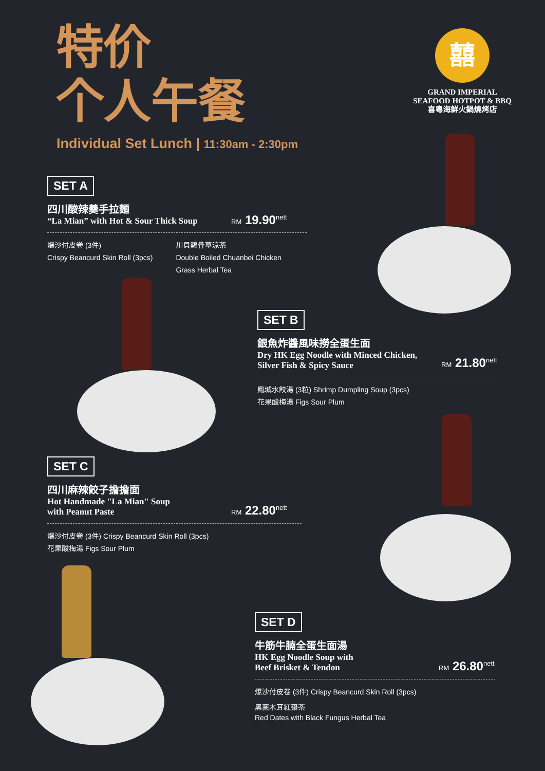特价
个人午餐
Individual Set Lunch | 11:30am - 2:30pm
囍
GRAND IMPERIAL
SEAFOOD HOTPOT & BBQ
喜粵海鮮火鍋燒烤店
SET A
四川酸辣羹手拉麵
“La Mian” with Hot & Sour Thick Soup
爆沙付皮卷 (3件)
Crispy Beancurd Skin Roll (3pcs)
川貝鷄骨草涼茶
Double Boiled Chuanbei Chicken
Grass Herbal Tea
RM 19.90<sup>nett</sup>
SET B
銀魚炸醬風味撈全蛋生面
Dry HK Egg Noodle with Minced Chicken,
Silver Fish & Spicy Sauce
鳳城水餃湯 (3粒) Shrimp Dumpling Soup (3pcs)
花果酸梅湯 Figs Sour Plum
RM 21.80<sup>nett</sup>
SET C
四川麻辣餃子擔擔面
Hot Handmade "La Mian" Soup
with Peanut Paste
爆沙付皮卷 (3件) Crispy Beancurd Skin Roll (3pcs)
花果酸梅湯 Figs Sour Plum
RM 22.80<sup>nett</sup>
SET D
牛筋牛腩全蛋生面湯
HK Egg Noodle Soup with
Beef Brisket & Tendon
爆沙付皮卷 (3件) Crispy Beancurd Skin Roll (3pcs)
黑菌木耳紅棗茶
Red Dates with Black Fungus Herbal Tea
RM 26.80<sup>nett</sup>